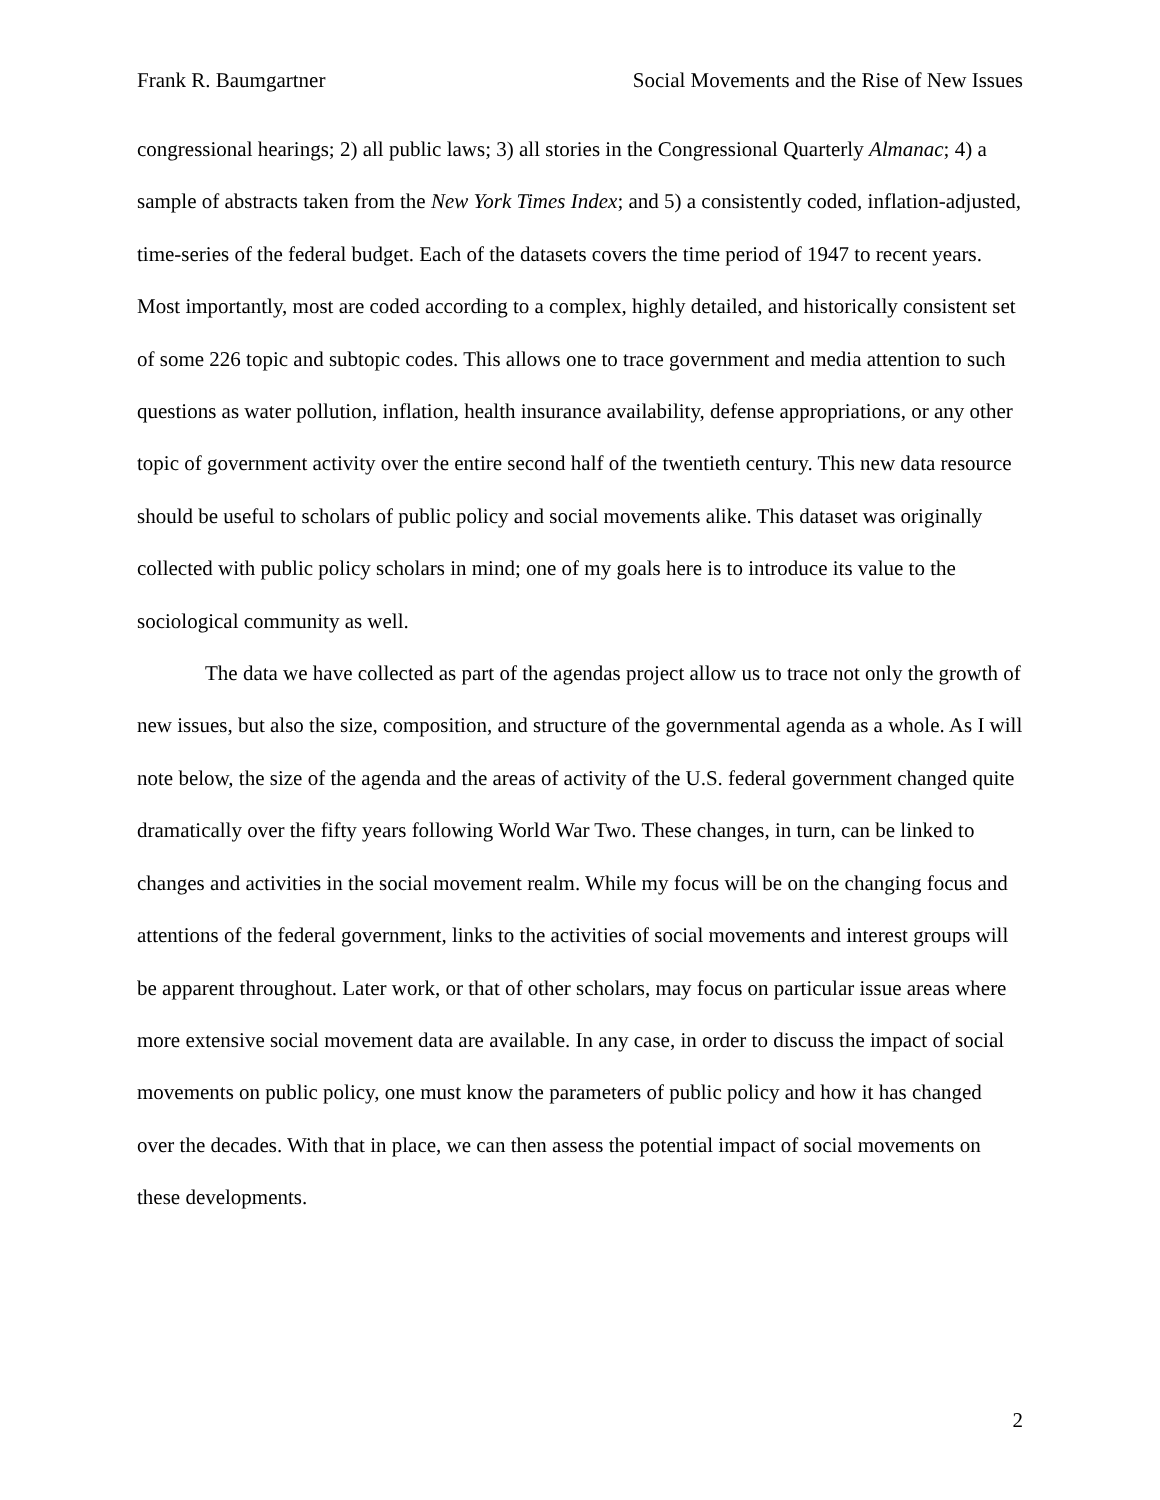Frank R. Baumgartner Social Movements and the Rise of New Issues
congressional hearings; 2) all public laws; 3) all stories in the Congressional Quarterly Almanac; 4) a sample of abstracts taken from the New York Times Index; and 5) a consistently coded, inflation-adjusted, time-series of the federal budget. Each of the datasets covers the time period of 1947 to recent years. Most importantly, most are coded according to a complex, highly detailed, and historically consistent set of some 226 topic and subtopic codes. This allows one to trace government and media attention to such questions as water pollution, inflation, health insurance availability, defense appropriations, or any other topic of government activity over the entire second half of the twentieth century. This new data resource should be useful to scholars of public policy and social movements alike. This dataset was originally collected with public policy scholars in mind; one of my goals here is to introduce its value to the sociological community as well.
The data we have collected as part of the agendas project allow us to trace not only the growth of new issues, but also the size, composition, and structure of the governmental agenda as a whole. As I will note below, the size of the agenda and the areas of activity of the U.S. federal government changed quite dramatically over the fifty years following World War Two. These changes, in turn, can be linked to changes and activities in the social movement realm. While my focus will be on the changing focus and attentions of the federal government, links to the activities of social movements and interest groups will be apparent throughout. Later work, or that of other scholars, may focus on particular issue areas where more extensive social movement data are available. In any case, in order to discuss the impact of social movements on public policy, one must know the parameters of public policy and how it has changed over the decades. With that in place, we can then assess the potential impact of social movements on these developments.
2